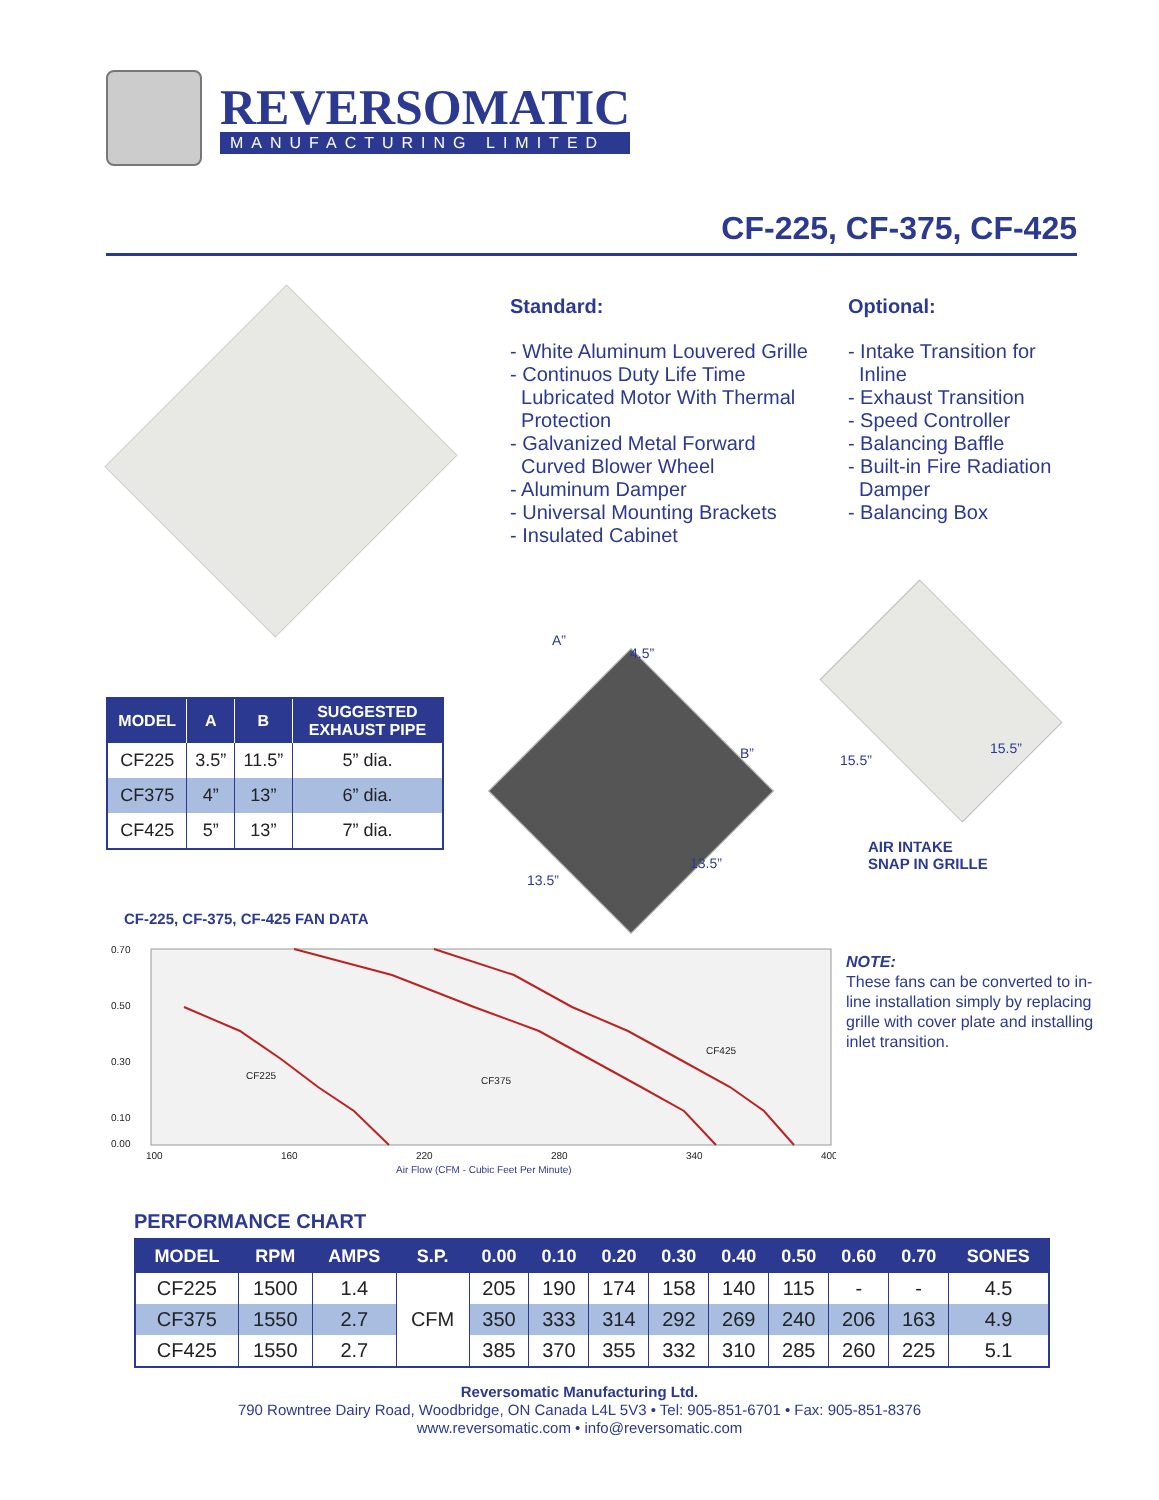REVERSOMATIC
MANUFACTURING LIMITED
CF-225, CF-375, CF-425
Standard:
- White Aluminum Louvered Grille
- Continuos Duty Life Time
Lubricated Motor With Thermal
Protection
- Galvanized Metal Forward
Curved Blower Wheel
- Aluminum Damper
- Universal Mounting Brackets
- Insulated Cabinet
Optional:
- Intake Transition for
Inline
- Exhaust Transition
- Speed Controller
- Balancing Baffle
- Built-in Fire Radiation
Damper
- Balancing Box
| MODEL | A | B | SUGGESTED EXHAUST PIPE |
| --- | --- | --- | --- |
| CF225 | 3.5” | 11.5” | 5” dia. |
| CF375 | 4” | 13” | 6” dia. |
| CF425 | 5” | 13” | 7” dia. |
A”
4.5”
B”
13.5”
13.5”
15.5”
15.5”
AIR INTAKE
SNAP IN GRILLE
CF-225, CF-375, CF-425 FAN DATA
0.70
0.50
0.30
0.10
0.00
100
160
220
280
340
400
Air Flow (CFM - Cubic Feet Per Minute)
CF225
CF375
CF425
NOTE:
These fans can be converted to in-line installation simply by replacing grille with cover plate and installing inlet transition.
PERFORMANCE CHART
| MODEL | RPM | AMPS | S.P. | 0.00 | 0.10 | 0.20 | 0.30 | 0.40 | 0.50 | 0.60 | 0.70 | SONES |
| --- | --- | --- | --- | --- | --- | --- | --- | --- | --- | --- | --- | --- |
| CF225 | 1500 | 1.4 | CFM | 205 | 190 | 174 | 158 | 140 | 115 | - | - | 4.5 |
| CF375 | 1550 | 2.7 | | 350 | 333 | 314 | 292 | 269 | 240 | 206 | 163 | 4.9 |
| CF425 | 1550 | 2.7 | | 385 | 370 | 355 | 332 | 310 | 285 | 260 | 225 | 5.1 |
Reversomatic Manufacturing Ltd.
790 Rowntree Dairy Road, Woodbridge, ON Canada L4L 5V3 • Tel: 905-851-6701 • Fax: 905-851-8376
www.reversomatic.com • info@reversomatic.com